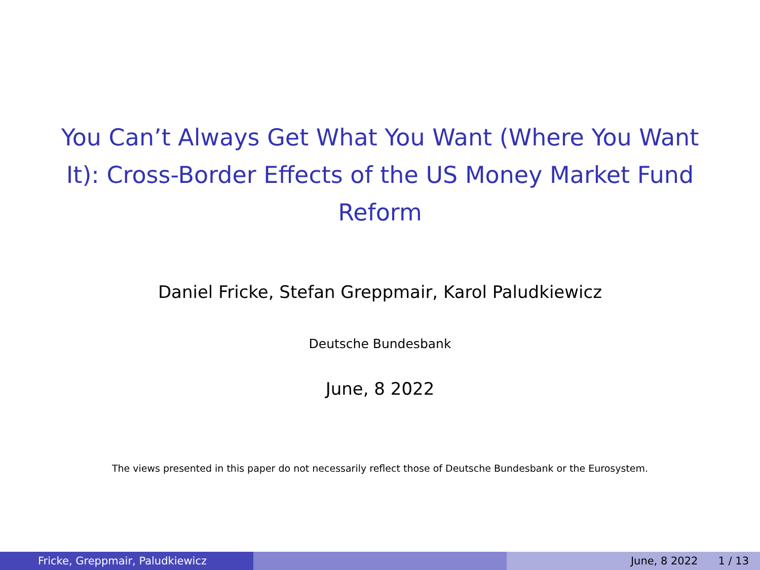You Can’t Always Get What You Want (Where You Want It): Cross-Border Effects of the US Money Market Fund Reform
Daniel Fricke, Stefan Greppmair, Karol Paludkiewicz
Deutsche Bundesbank
June, 8 2022
The views presented in this paper do not necessarily reflect those of Deutsche Bundesbank or the Eurosystem.
Fricke, Greppmair, Paludkiewicz June, 8 2022 1 / 13